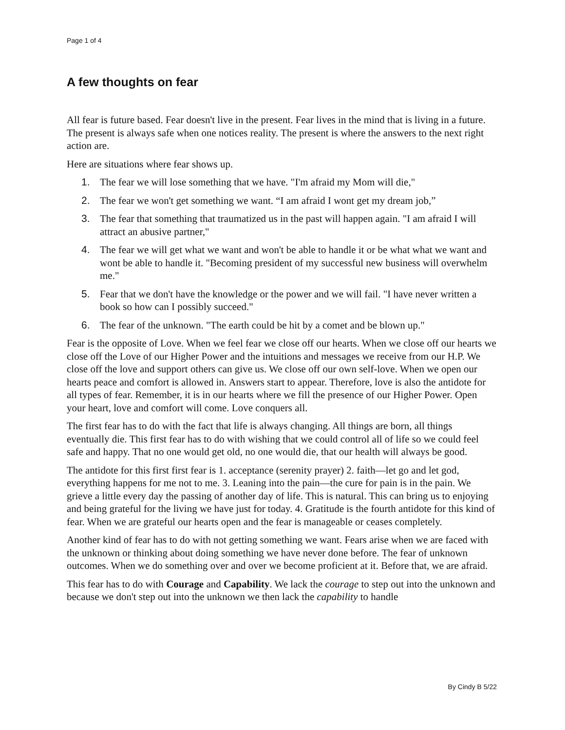Page 1 of 4
A few thoughts on fear
All fear is future based. Fear doesn't live in the present. Fear lives in the mind that is living in a future. The present is always safe when one notices reality. The present is where the answers to the next right action are.
Here are situations where fear shows up.
1. The fear we will lose something that we have. "I'm afraid my Mom will die,"
2. The fear we won't get something we want. “I am afraid I wont get my dream job,”
3. The fear that something that traumatized us in the past will happen again. "I am afraid I will attract an abusive partner,"
4. The fear we will get what we want and won't be able to handle it or be what what we want and wont be able to handle it. "Becoming president of my successful new business will overwhelm me."
5. Fear that we don't have the knowledge or the power and we will fail. "I have never written a book so how can I possibly succeed."
6. The fear of the unknown. "The earth could be hit by a comet and be blown up."
Fear is the opposite of Love. When we feel fear we close off our hearts. When we close off our hearts we close off the Love of our Higher Power and the intuitions and messages we receive from our H.P. We close off the love and support others can give us. We close off our own self-love. When we open our hearts peace and comfort is allowed in. Answers start to appear. Therefore, love is also the antidote for all types of fear. Remember, it is in our hearts where we fill the presence of our Higher Power. Open your heart, love and comfort will come. Love conquers all.
The first fear has to do with the fact that life is always changing. All things are born, all things eventually die. This first fear has to do with wishing that we could control all of life so we could feel safe and happy. That no one would get old, no one would die, that our health will always be good.
The antidote for this first first fear is 1. acceptance (serenity prayer) 2. faith—let go and let god, everything happens for me not to me. 3. Leaning into the pain—the cure for pain is in the pain. We grieve a little every day the passing of another day of life. This is natural. This can bring us to enjoying and being grateful for the living we have just for today. 4. Gratitude is the fourth antidote for this kind of fear. When we are grateful our hearts open and the fear is manageable or ceases completely.
Another kind of fear has to do with not getting something we want. Fears arise when we are faced with the unknown or thinking about doing something we have never done before. The fear of unknown outcomes. When we do something over and over we become proficient at it. Before that, we are afraid.
This fear has to do with Courage and Capability. We lack the courage to step out into the unknown and because we don't step out into the unknown we then lack the capability to handle
By Cindy B 5/22